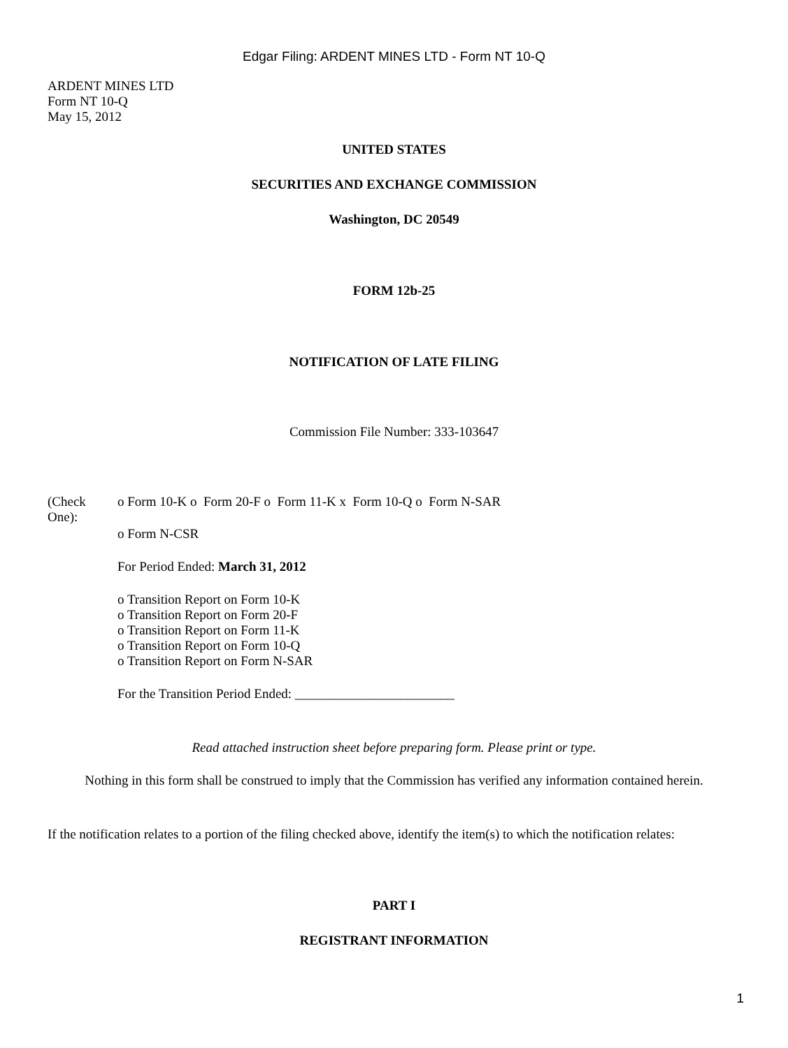Edgar Filing: ARDENT MINES LTD - Form NT 10-Q
ARDENT MINES LTD
Form NT 10-Q
May 15, 2012
UNITED STATES
SECURITIES AND EXCHANGE COMMISSION
Washington, DC 20549
FORM 12b-25
NOTIFICATION OF LATE FILING
Commission File Number: 333-103647
(Check One):
o Form 10-K o Form 20-F o Form 11-K x Form 10-Q o Form N-SAR
o Form N-CSR
For Period Ended: March 31, 2012
o Transition Report on Form 10-K
o Transition Report on Form 20-F
o Transition Report on Form 11-K
o Transition Report on Form 10-Q
o Transition Report on Form N-SAR
For the Transition Period Ended: ________________________
Read attached instruction sheet before preparing form. Please print or type.
Nothing in this form shall be construed to imply that the Commission has verified any information contained herein.
If the notification relates to a portion of the filing checked above, identify the item(s) to which the notification relates:
PART I
REGISTRANT INFORMATION
1